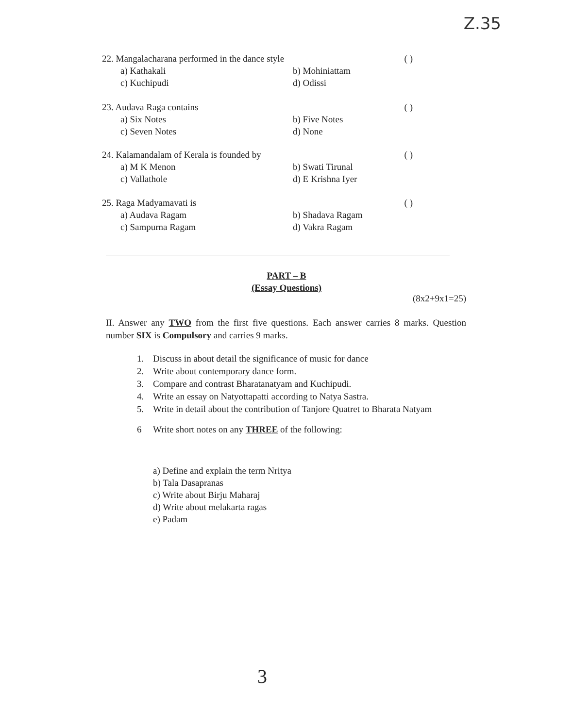Z.35
22. Mangalacharana performed in the dance style ( )
a) Kathakali b) Mohiniattam
c) Kuchipudi d) Odissi
23. Audava Raga contains ( )
a) Six Notes b) Five Notes
c) Seven Notes d) None
24. Kalamandalam of Kerala is founded by ( )
a) M K Menon b) Swati Tirunal
c) Vallathole d) E Krishna Iyer
25. Raga Madyamavati is ( )
a) Audava Ragam b) Shadava Ragam
c) Sampurna Ragam d) Vakra Ragam
PART – B
(Essay Questions)
(8x2+9x1=25)
II. Answer any TWO from the first five questions. Each answer carries 8 marks. Question number SIX is Compulsory and carries 9 marks.
1. Discuss in about detail the significance of music for dance
2. Write about contemporary dance form.
3. Compare and contrast Bharatanatyam and Kuchipudi.
4. Write an essay on Natyottapatti according to Natya Sastra.
5. Write in detail about the contribution of Tanjore Quatret to Bharata Natyam
6 Write short notes on any THREE of the following:
a) Define and explain the term Nritya
b) Tala Dasapranas
c) Write about Birju Maharaj
d) Write about melakarta ragas
e) Padam
3